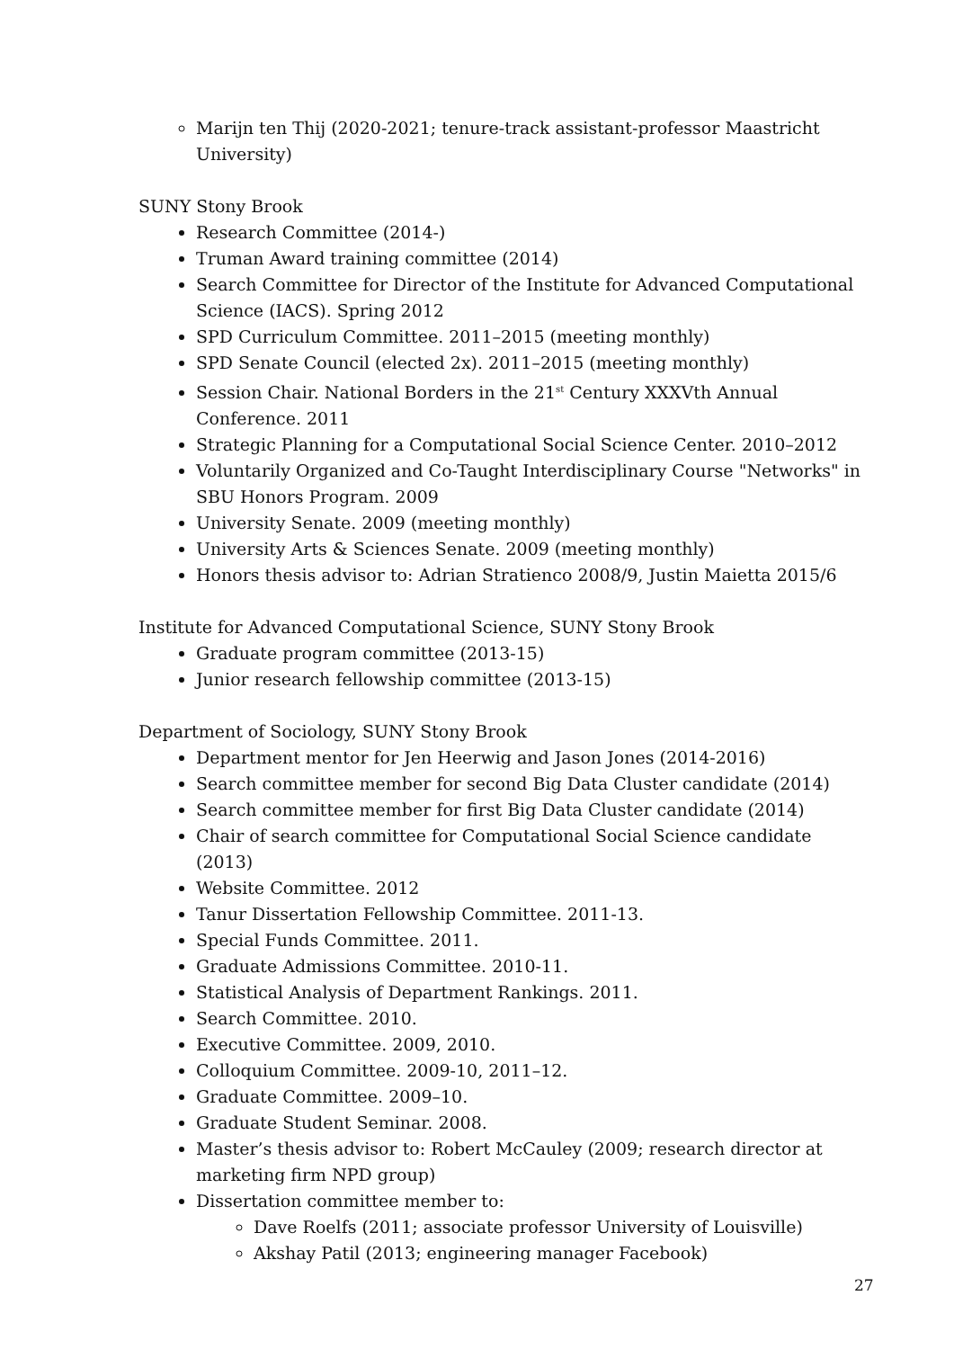Marijn ten Thij (2020-2021; tenure-track assistant-professor Maastricht University)
SUNY Stony Brook
Research Committee (2014-)
Truman Award training committee (2014)
Search Committee for Director of the Institute for Advanced Computational Science (IACS). Spring 2012
SPD Curriculum Committee. 2011–2015 (meeting monthly)
SPD Senate Council (elected 2x). 2011–2015 (meeting monthly)
Session Chair. National Borders in the 21<sup>st</sup> Century XXXVth Annual Conference. 2011
Strategic Planning for a Computational Social Science Center. 2010–2012
Voluntarily Organized and Co-Taught Interdisciplinary Course "Networks" in SBU Honors Program. 2009
University Senate. 2009 (meeting monthly)
University Arts & Sciences Senate. 2009 (meeting monthly)
Honors thesis advisor to: Adrian Stratienco 2008/9, Justin Maietta 2015/6
Institute for Advanced Computational Science, SUNY Stony Brook
Graduate program committee (2013-15)
Junior research fellowship committee (2013-15)
Department of Sociology, SUNY Stony Brook
Department mentor for Jen Heerwig and Jason Jones (2014-2016)
Search committee member for second Big Data Cluster candidate (2014)
Search committee member for first Big Data Cluster candidate (2014)
Chair of search committee for Computational Social Science candidate (2013)
Website Committee. 2012
Tanur Dissertation Fellowship Committee. 2011-13.
Special Funds Committee. 2011.
Graduate Admissions Committee. 2010-11.
Statistical Analysis of Department Rankings. 2011.
Search Committee. 2010.
Executive Committee. 2009, 2010.
Colloquium Committee. 2009-10, 2011–12.
Graduate Committee. 2009–10.
Graduate Student Seminar. 2008.
Master’s thesis advisor to: Robert McCauley (2009; research director at marketing firm NPD group)
Dissertation committee member to:
Dave Roelfs (2011; associate professor University of Louisville)
Akshay Patil (2013; engineering manager Facebook)
27